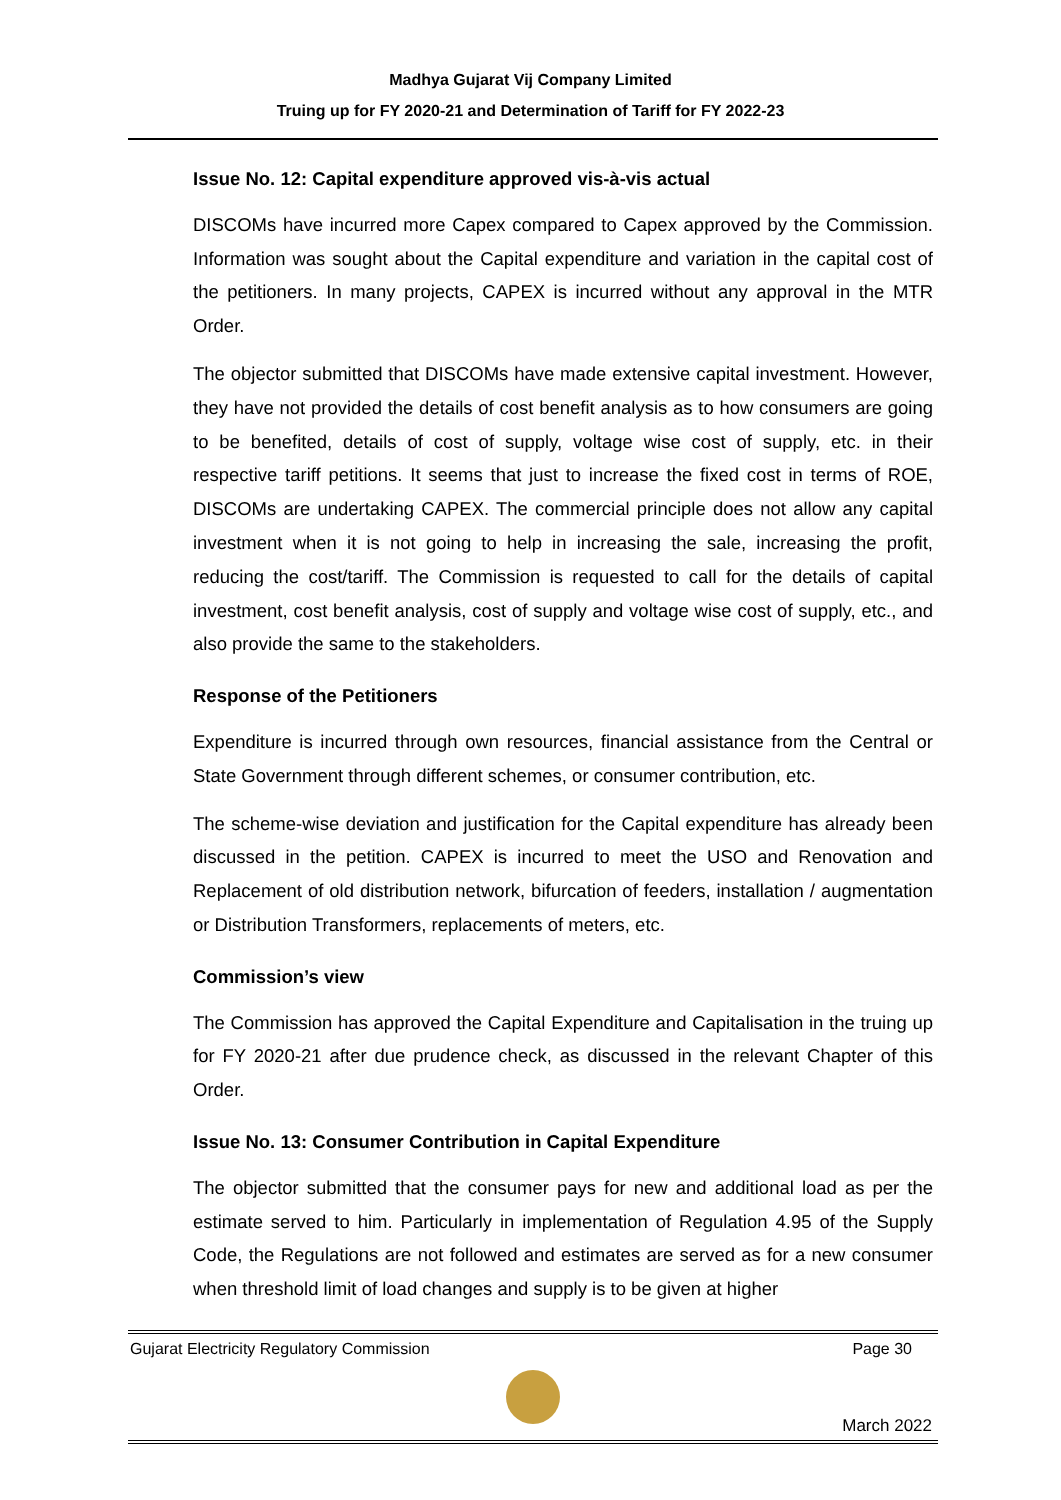Madhya Gujarat Vij Company Limited
Truing up for FY 2020-21 and Determination of Tariff for FY 2022-23
Issue No. 12: Capital expenditure approved vis-à-vis actual
DISCOMs have incurred more Capex compared to Capex approved by the Commission. Information was sought about the Capital expenditure and variation in the capital cost of the petitioners. In many projects, CAPEX is incurred without any approval in the MTR Order.
The objector submitted that DISCOMs have made extensive capital investment. However, they have not provided the details of cost benefit analysis as to how consumers are going to be benefited, details of cost of supply, voltage wise cost of supply, etc. in their respective tariff petitions. It seems that just to increase the fixed cost in terms of ROE, DISCOMs are undertaking CAPEX. The commercial principle does not allow any capital investment when it is not going to help in increasing the sale, increasing the profit, reducing the cost/tariff. The Commission is requested to call for the details of capital investment, cost benefit analysis, cost of supply and voltage wise cost of supply, etc., and also provide the same to the stakeholders.
Response of the Petitioners
Expenditure is incurred through own resources, financial assistance from the Central or State Government through different schemes, or consumer contribution, etc.
The scheme-wise deviation and justification for the Capital expenditure has already been discussed in the petition. CAPEX is incurred to meet the USO and Renovation and Replacement of old distribution network, bifurcation of feeders, installation / augmentation or Distribution Transformers, replacements of meters, etc.
Commission’s view
The Commission has approved the Capital Expenditure and Capitalisation in the truing up for FY 2020-21 after due prudence check, as discussed in the relevant Chapter of this Order.
Issue No. 13: Consumer Contribution in Capital Expenditure
The objector submitted that the consumer pays for new and additional load as per the estimate served to him. Particularly in implementation of Regulation 4.95 of the Supply Code, the Regulations are not followed and estimates are served as for a new consumer when threshold limit of load changes and supply is to be given at higher
Gujarat Electricity Regulatory Commission Page 30
March 2022